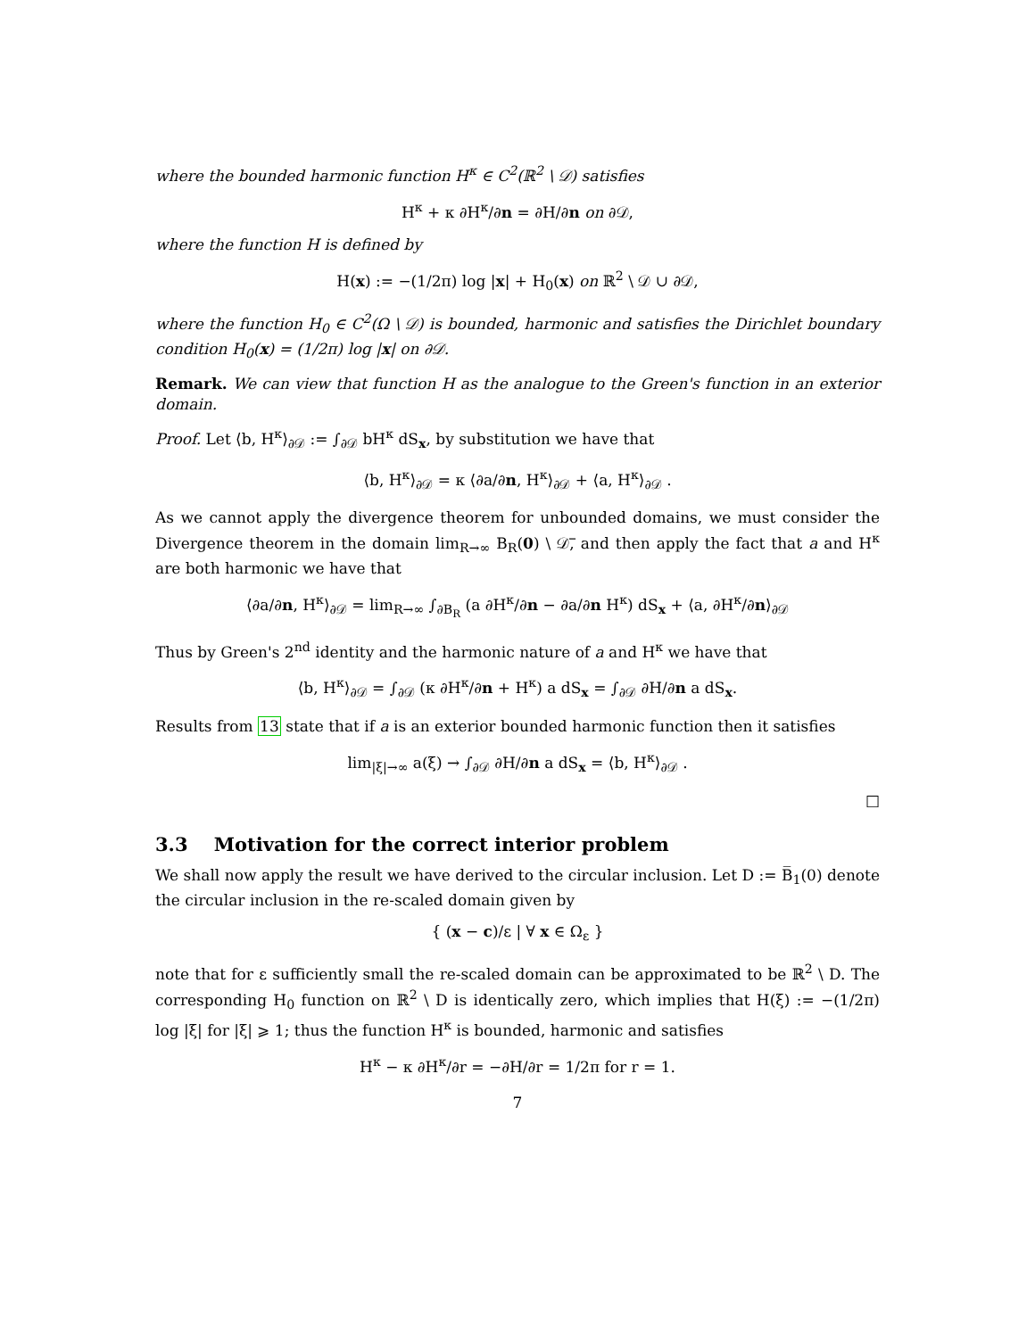where the bounded harmonic function H<sup>κ</sup> ∈ C<sup>2</sup>(ℝ<sup>2</sup> \ 𝒟) satisfies
H<sup>κ</sup> + κ ∂H<sup>κ</sup>/∂n = ∂H/∂n on ∂𝒟,
where the function H is defined by
H(x) := −(1/2π) log |x| + H<sub>0</sub>(x) on ℝ<sup>2</sup> \ 𝒟 ∪ ∂𝒟,
where the function H<sub>0</sub> ∈ C<sup>2</sup>(Ω \ 𝒟) is bounded, harmonic and satisfies the Dirichlet boundary condition H<sub>0</sub>(x) = (1/2π) log |x| on ∂𝒟.
Remark. We can view that function H as the analogue to the Green's function in an exterior domain.
Proof. Let ⟨b, H<sup>κ</sup>⟩<sub>∂𝒟</sub> := ∫<sub>∂𝒟</sub> bH<sup>κ</sup> dS<sub>x</sub>, by substitution we have that
⟨b, H<sup>κ</sup>⟩<sub>∂𝒟</sub> = κ ⟨∂a/∂n, H<sup>κ</sup>⟩<sub>∂𝒟</sub> + ⟨a, H<sup>κ</sup>⟩<sub>∂𝒟</sub> .
As we cannot apply the divergence theorem for unbounded domains, we must consider the Divergence theorem in the domain lim<sub>R→∞</sub> B<sub>R</sub>(0) \ 𝒟̅, and then apply the fact that a and H<sup>κ</sup> are both harmonic we have that
⟨∂a/∂n, H<sup>κ</sup>⟩<sub>∂𝒟</sub> = lim<sub>R→∞</sub> ∫<sub>∂B<sub>R</sub></sub> (a ∂H<sup>κ</sup>/∂n − ∂a/∂n H<sup>κ</sup>) dS<sub>x</sub> + ⟨a, ∂H<sup>κ</sup>/∂n⟩<sub>∂𝒟</sub>
Thus by Green's 2<sup>nd</sup> identity and the harmonic nature of a and H<sup>κ</sup> we have that
⟨b, H<sup>κ</sup>⟩<sub>∂𝒟</sub> = ∫<sub>∂𝒟</sub> (κ ∂H<sup>κ</sup>/∂n + H<sup>κ</sup>) a dS<sub>x</sub> = ∫<sub>∂𝒟</sub> ∂H/∂n a dS<sub>x</sub>.
Results from 13 state that if a is an exterior bounded harmonic function then it satisfies
lim<sub>|ξ|→∞</sub> a(ξ) → ∫<sub>∂𝒟</sub> ∂H/∂n a dS<sub>x</sub> = ⟨b, H<sup>κ</sup>⟩<sub>∂𝒟</sub> .
□
3.3 Motivation for the correct interior problem
We shall now apply the result we have derived to the circular inclusion. Let D := B̅<sub>1</sub>(0) denote the circular inclusion in the re-scaled domain given by
{ (x − c)/ε | ∀ x ∈ Ω<sub>ε</sub> }
note that for ε sufficiently small the re-scaled domain can be approximated to be ℝ<sup>2</sup> \ D. The corresponding H<sub>0</sub> function on ℝ<sup>2</sup> \ D is identically zero, which implies that H(ξ) := −(1/2π) log |ξ| for |ξ| ⩾ 1; thus the function H<sup>κ</sup> is bounded, harmonic and satisfies
H<sup>κ</sup> − κ ∂H<sup>κ</sup>/∂r = −∂H/∂r = 1/2π for r = 1.
7